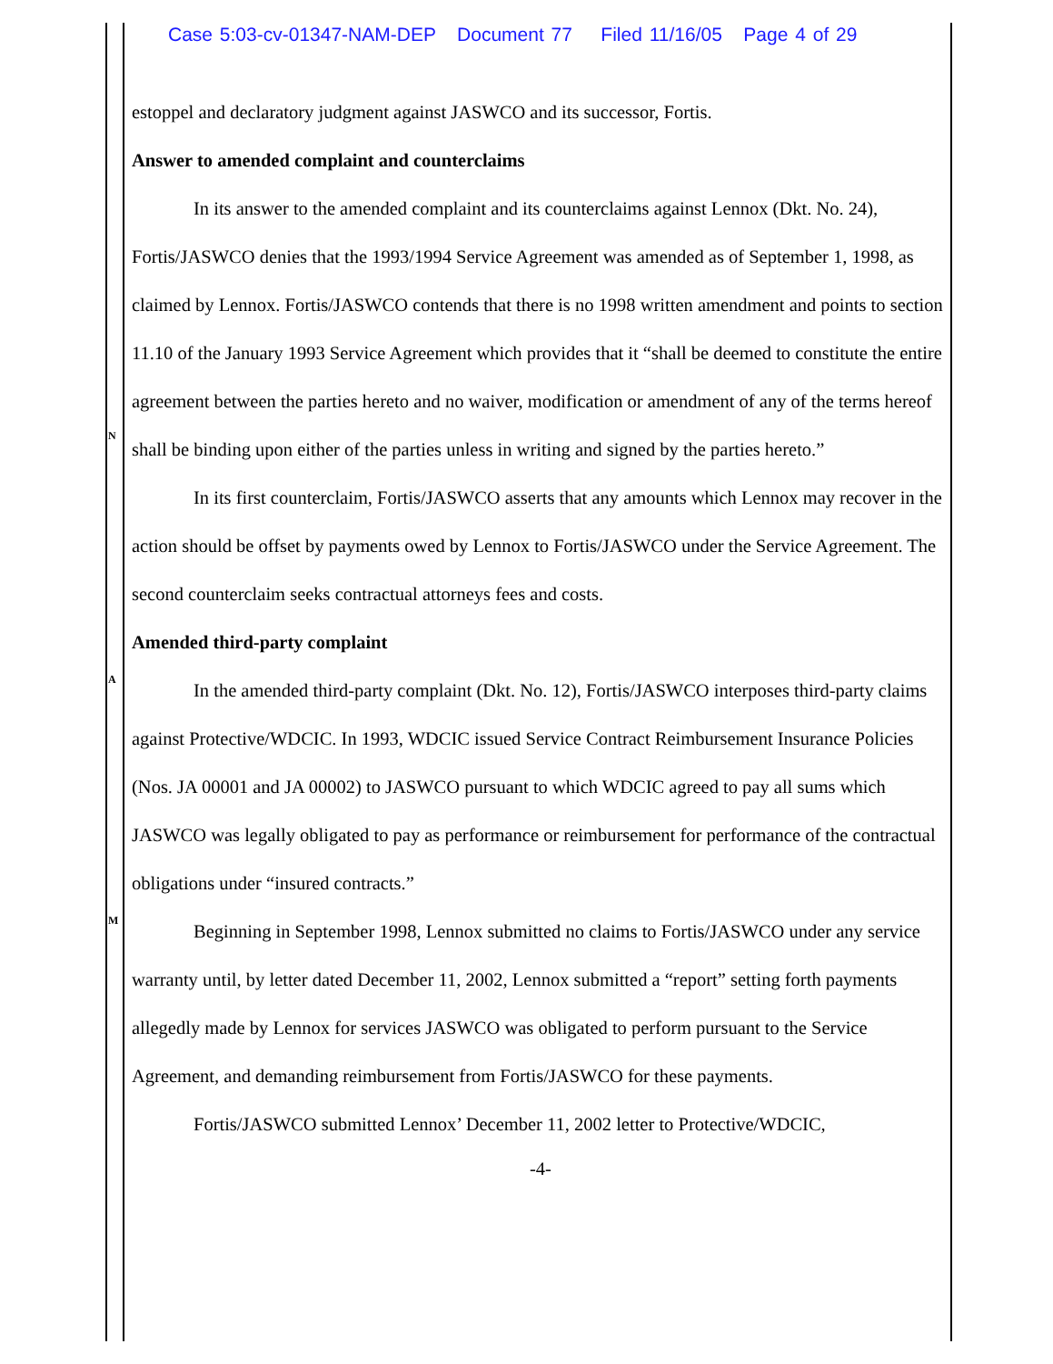Case 5:03-cv-01347-NAM-DEP Document 77 Filed 11/16/05 Page 4 of 29
N
A
M
estoppel and declaratory judgment against JASWCO and its successor, Fortis.
Answer to amended complaint and counterclaims
In its answer to the amended complaint and its counterclaims against Lennox (Dkt. No. 24), Fortis/JASWCO denies that the 1993/1994 Service Agreement was amended as of September 1, 1998, as claimed by Lennox. Fortis/JASWCO contends that there is no 1998 written amendment and points to section 11.10 of the January 1993 Service Agreement which provides that it “shall be deemed to constitute the entire agreement between the parties hereto and no waiver, modification or amendment of any of the terms hereof shall be binding upon either of the parties unless in writing and signed by the parties hereto.”
In its first counterclaim, Fortis/JASWCO asserts that any amounts which Lennox may recover in the action should be offset by payments owed by Lennox to Fortis/JASWCO under the Service Agreement. The second counterclaim seeks contractual attorneys fees and costs.
Amended third-party complaint
In the amended third-party complaint (Dkt. No. 12), Fortis/JASWCO interposes third-party claims against Protective/WDCIC. In 1993, WDCIC issued Service Contract Reimbursement Insurance Policies (Nos. JA 00001 and JA 00002) to JASWCO pursuant to which WDCIC agreed to pay all sums which JASWCO was legally obligated to pay as performance or reimbursement for performance of the contractual obligations under “insured contracts.”
Beginning in September 1998, Lennox submitted no claims to Fortis/JASWCO under any service warranty until, by letter dated December 11, 2002, Lennox submitted a “report” setting forth payments allegedly made by Lennox for services JASWCO was obligated to perform pursuant to the Service Agreement, and demanding reimbursement from Fortis/JASWCO for these payments.
Fortis/JASWCO submitted Lennox’ December 11, 2002 letter to Protective/WDCIC,
-4-